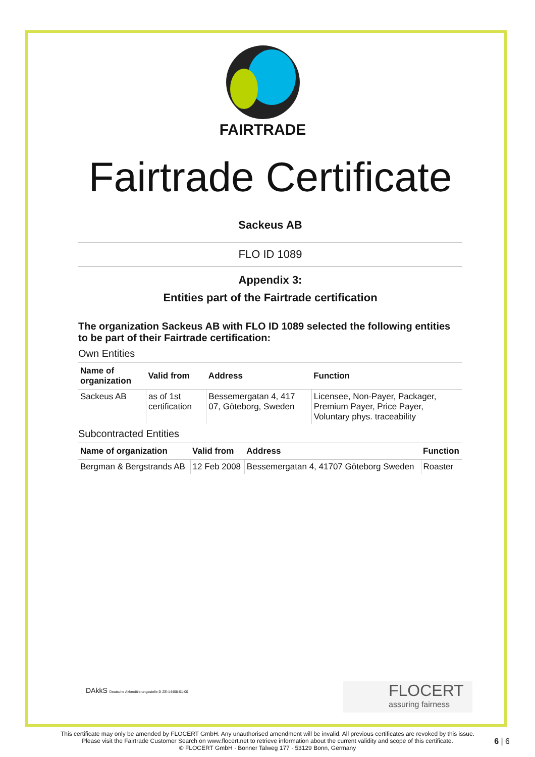FAIRTRADE
Fairtrade Certificate
Sackeus AB
FLO ID 1089
Appendix 3:
Entities part of the Fairtrade certification
The organization Sackeus AB with FLO ID 1089 selected the following entities to be part of their Fairtrade certification:
Own Entities
| Name of organization | Valid from | Address | Function |
| --- | --- | --- | --- |
| Sackeus AB | as of 1st certification | Bessemergatan 4, 417 07, Göteborg, Sweden | Licensee, Non-Payer, Packager, Premium Payer, Price Payer, Voluntary phys. traceability |
Subcontracted Entities
| Name of organization | Valid from | Address | Function |
| --- | --- | --- | --- |
| Bergman & Bergstrands AB | 12 Feb 2008 | Bessemergatan 4, 41707 Göteborg Sweden | Roaster |
DAkkS Deutsche Akkreditierungsstelle D-ZE-14408-01-00
FLOCERT
assuring fairness
This certificate may only be amended by FLOCERT GmbH. Any unauthorised amendment will be invalid. All previous certificates are revoked by this issue.
Please visit the Fairtrade Customer Search on www.flocert.net to retrieve information about the current validity and scope of this certificate.
© FLOCERT GmbH · Bonner Talweg 177 · 53129 Bonn, Germany
6 | 6